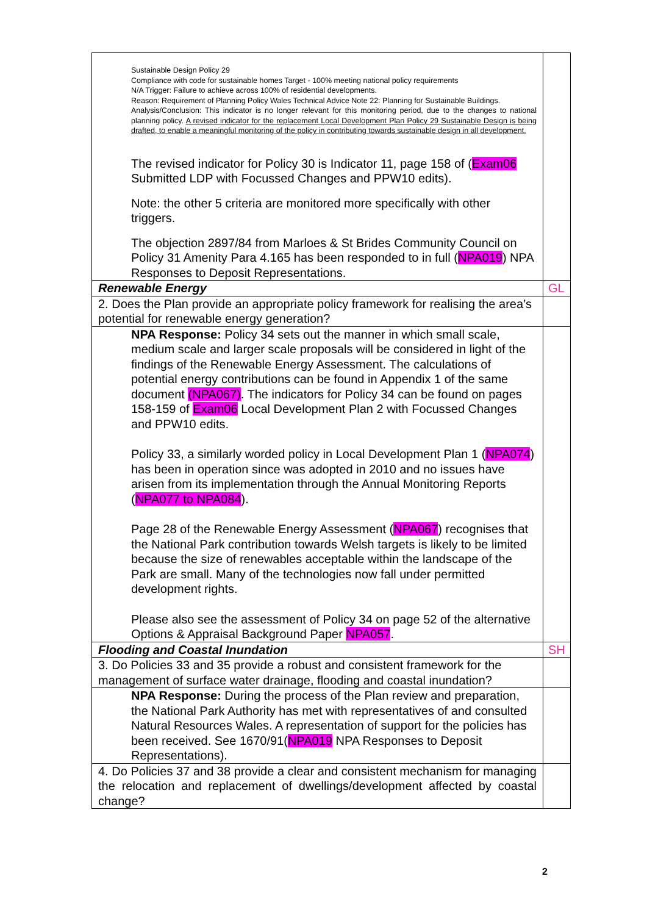| Sustainable Design Policy 29 Compliance with code for sustainable homes Target - 100% meeting national policy requirements N/A Trigger: Failure to achieve across 100% of residential developments. Reason: Requirement of Planning Policy Wales Technical Advice Note 22: Planning for Sustainable Buildings. Analysis/Conclusion: This indicator is no longer relevant for this monitoring period, due to the changes to national planning policy. A revised indicator for the replacement Local Development Plan Policy 29 Sustainable Design is being drafted, to enable a meaningful monitoring of the policy in contributing towards sustainable design in all development. The revised indicator for Policy 30 is Indicator 11, page 158 of ( Exam06 Submitted LDP with Focussed Changes and PPW10 edits). Note: the other 5 criteria are monitored more specifically with other triggers. The objection 2897/84 from Marloes & St Brides Community Council on Policy 31 Amenity Para 4.165 has been responded to in full ( NPA019 ) NPA Responses to Deposit Representations. | |
| Renewable Energy | GL |
| 2. Does the Plan provide an appropriate policy framework for realising the area’s potential for renewable energy generation? | |
| NPA Response: Policy 34 sets out the manner in which small scale, medium scale and larger scale proposals will be considered in light of the findings of the Renewable Energy Assessment. The calculations of potential energy contributions can be found in Appendix 1 of the same document (NPA067) . The indicators for Policy 34 can be found on pages 158-159 of Exam06 Local Development Plan 2 with Focussed Changes and PPW10 edits. Policy 33, a similarly worded policy in Local Development Plan 1 ( NPA074 ) has been in operation since was adopted in 2010 and no issues have arisen from its implementation through the Annual Monitoring Reports ( NPA077 to NPA084 ). Page 28 of the Renewable Energy Assessment ( NPA067 ) recognises that the National Park contribution towards Welsh targets is likely to be limited because the size of renewables acceptable within the landscape of the Park are small. Many of the technologies now fall under permitted development rights. Please also see the assessment of Policy 34 on page 52 of the alternative Options & Appraisal Background Paper NPA057 . | |
| Flooding and Coastal Inundation | SH |
| 3. Do Policies 33 and 35 provide a robust and consistent framework for the management of surface water drainage, flooding and coastal inundation? | |
| NPA Response: During the process of the Plan review and preparation, the National Park Authority has met with representatives of and consulted Natural Resources Wales. A representation of support for the policies has been received. See 1670/91( NPA019 NPA Responses to Deposit Representations). | |
| 4. Do Policies 37 and 38 provide a clear and consistent mechanism for managing the relocation and replacement of dwellings/development affected by coastal change? | |
2